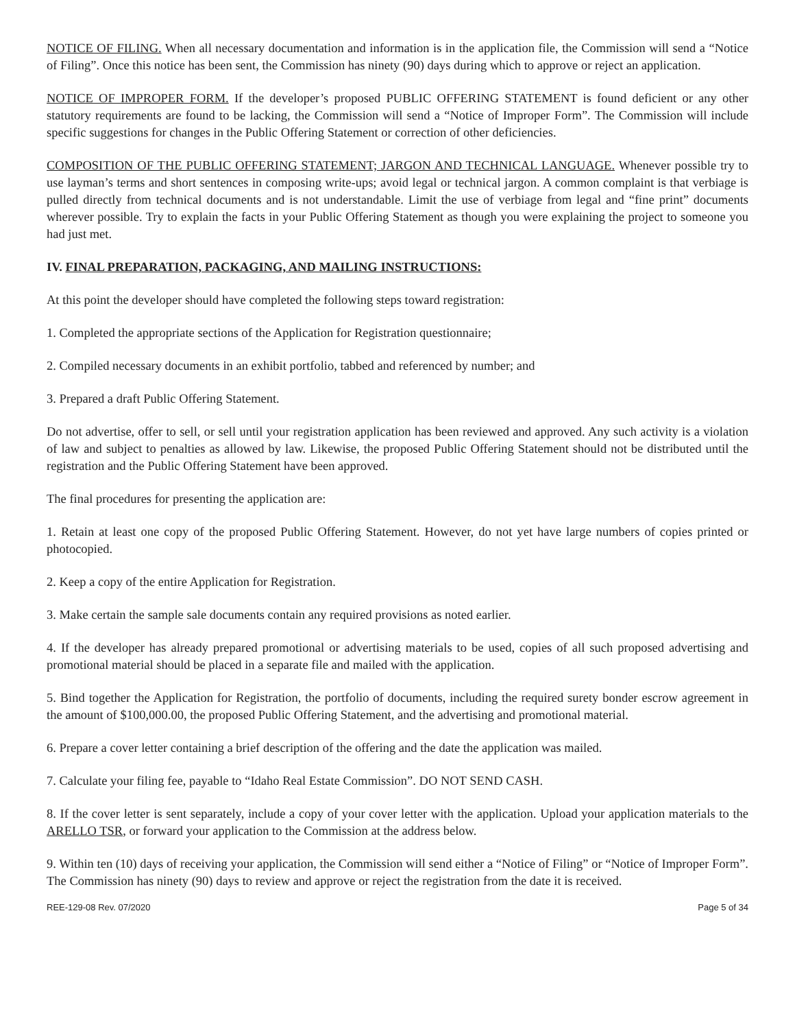NOTICE OF FILING. When all necessary documentation and information is in the application file, the Commission will send a “Notice of Filing”. Once this notice has been sent, the Commission has ninety (90) days during which to approve or reject an application.
NOTICE OF IMPROPER FORM. If the developer’s proposed PUBLIC OFFERING STATEMENT is found deficient or any other statutory requirements are found to be lacking, the Commission will send a “Notice of Improper Form”. The Commission will include specific suggestions for changes in the Public Offering Statement or correction of other deficiencies.
COMPOSITION OF THE PUBLIC OFFERING STATEMENT; JARGON AND TECHNICAL LANGUAGE. Whenever possible try to use layman’s terms and short sentences in composing write-ups; avoid legal or technical jargon. A common complaint is that verbiage is pulled directly from technical documents and is not understandable. Limit the use of verbiage from legal and “fine print” documents wherever possible. Try to explain the facts in your Public Offering Statement as though you were explaining the project to someone you had just met.
IV. FINAL PREPARATION, PACKAGING, AND MAILING INSTRUCTIONS:
At this point the developer should have completed the following steps toward registration:
1. Completed the appropriate sections of the Application for Registration questionnaire;
2. Compiled necessary documents in an exhibit portfolio, tabbed and referenced by number; and
3. Prepared a draft Public Offering Statement.
Do not advertise, offer to sell, or sell until your registration application has been reviewed and approved. Any such activity is a violation of law and subject to penalties as allowed by law. Likewise, the proposed Public Offering Statement should not be distributed until the registration and the Public Offering Statement have been approved.
The final procedures for presenting the application are:
1. Retain at least one copy of the proposed Public Offering Statement. However, do not yet have large numbers of copies printed or photocopied.
2. Keep a copy of the entire Application for Registration.
3. Make certain the sample sale documents contain any required provisions as noted earlier.
4. If the developer has already prepared promotional or advertising materials to be used, copies of all such proposed advertising and promotional material should be placed in a separate file and mailed with the application.
5. Bind together the Application for Registration, the portfolio of documents, including the required surety bonder escrow agreement in the amount of $100,000.00, the proposed Public Offering Statement, and the advertising and promotional material.
6. Prepare a cover letter containing a brief description of the offering and the date the application was mailed.
7. Calculate your filing fee, payable to “Idaho Real Estate Commission”. DO NOT SEND CASH.
8. If the cover letter is sent separately, include a copy of your cover letter with the application. Upload your application materials to the ARELLO TSR, or forward your application to the Commission at the address below.
9. Within ten (10) days of receiving your application, the Commission will send either a “Notice of Filing” or “Notice of Improper Form”. The Commission has ninety (90) days to review and approve or reject the registration from the date it is received.
REE-129-08 Rev. 07/2020 Page 5 of 34